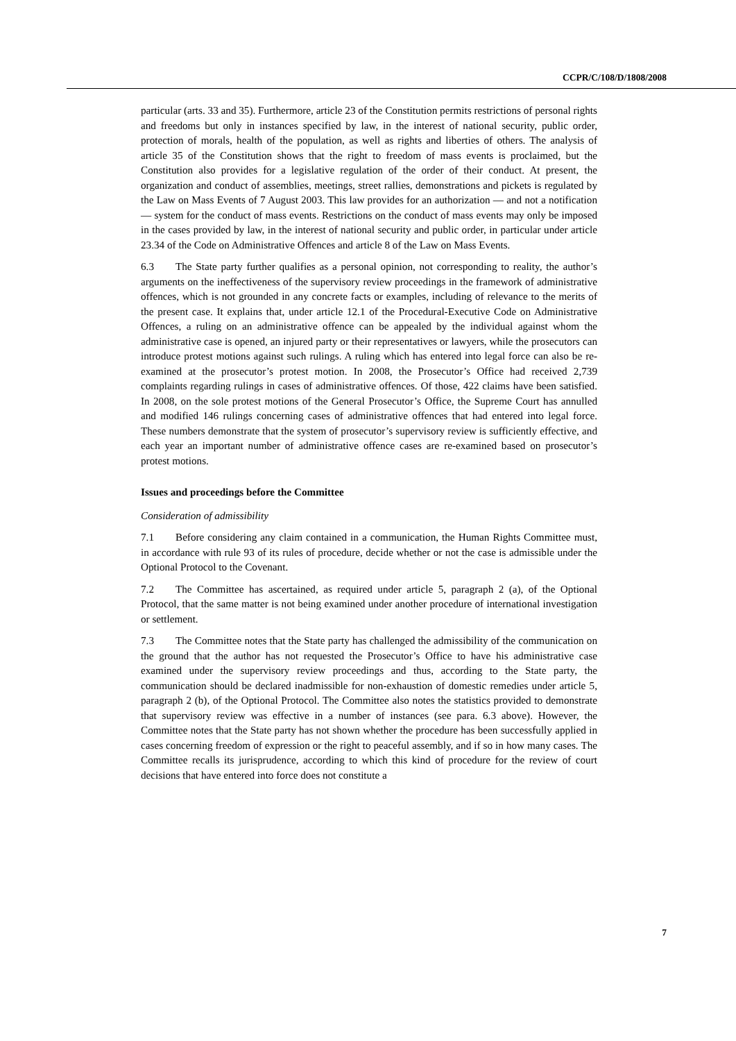CCPR/C/108/D/1808/2008
particular (arts. 33 and 35). Furthermore, article 23 of the Constitution permits restrictions of personal rights and freedoms but only in instances specified by law, in the interest of national security, public order, protection of morals, health of the population, as well as rights and liberties of others. The analysis of article 35 of the Constitution shows that the right to freedom of mass events is proclaimed, but the Constitution also provides for a legislative regulation of the order of their conduct. At present, the organization and conduct of assemblies, meetings, street rallies, demonstrations and pickets is regulated by the Law on Mass Events of 7 August 2003. This law provides for an authorization — and not a notification — system for the conduct of mass events. Restrictions on the conduct of mass events may only be imposed in the cases provided by law, in the interest of national security and public order, in particular under article 23.34 of the Code on Administrative Offences and article 8 of the Law on Mass Events.
6.3 The State party further qualifies as a personal opinion, not corresponding to reality, the author’s arguments on the ineffectiveness of the supervisory review proceedings in the framework of administrative offences, which is not grounded in any concrete facts or examples, including of relevance to the merits of the present case. It explains that, under article 12.1 of the Procedural-Executive Code on Administrative Offences, a ruling on an administrative offence can be appealed by the individual against whom the administrative case is opened, an injured party or their representatives or lawyers, while the prosecutors can introduce protest motions against such rulings. A ruling which has entered into legal force can also be re-examined at the prosecutor’s protest motion. In 2008, the Prosecutor’s Office had received 2,739 complaints regarding rulings in cases of administrative offences. Of those, 422 claims have been satisfied. In 2008, on the sole protest motions of the General Prosecutor’s Office, the Supreme Court has annulled and modified 146 rulings concerning cases of administrative offences that had entered into legal force. These numbers demonstrate that the system of prosecutor’s supervisory review is sufficiently effective, and each year an important number of administrative offence cases are re-examined based on prosecutor’s protest motions.
Issues and proceedings before the Committee
Consideration of admissibility
7.1 Before considering any claim contained in a communication, the Human Rights Committee must, in accordance with rule 93 of its rules of procedure, decide whether or not the case is admissible under the Optional Protocol to the Covenant.
7.2 The Committee has ascertained, as required under article 5, paragraph 2 (a), of the Optional Protocol, that the same matter is not being examined under another procedure of international investigation or settlement.
7.3 The Committee notes that the State party has challenged the admissibility of the communication on the ground that the author has not requested the Prosecutor’s Office to have his administrative case examined under the supervisory review proceedings and thus, according to the State party, the communication should be declared inadmissible for non-exhaustion of domestic remedies under article 5, paragraph 2 (b), of the Optional Protocol. The Committee also notes the statistics provided to demonstrate that supervisory review was effective in a number of instances (see para. 6.3 above). However, the Committee notes that the State party has not shown whether the procedure has been successfully applied in cases concerning freedom of expression or the right to peaceful assembly, and if so in how many cases. The Committee recalls its jurisprudence, according to which this kind of procedure for the review of court decisions that have entered into force does not constitute a
7